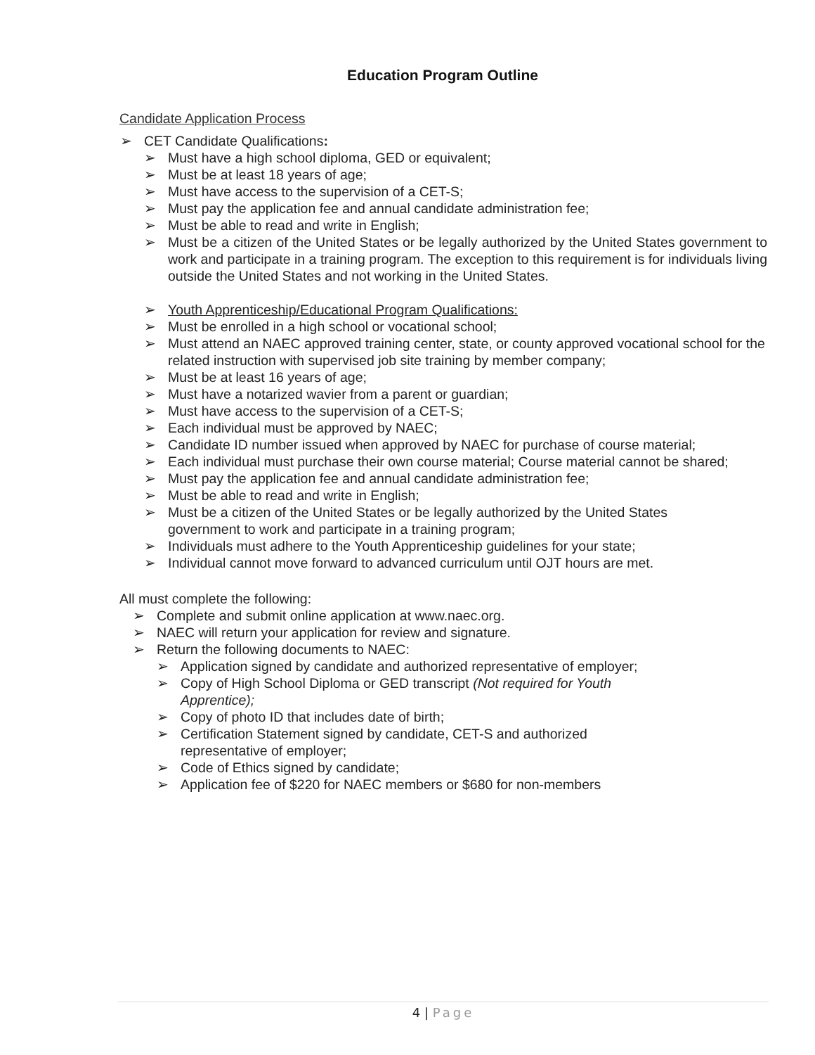Education Program Outline
Candidate Application Process
➢ CET Candidate Qualifications:
➢ Must have a high school diploma, GED or equivalent;
➢ Must be at least 18 years of age;
➢ Must have access to the supervision of a CET-S;
➢ Must pay the application fee and annual candidate administration fee;
➢ Must be able to read and write in English;
➢ Must be a citizen of the United States or be legally authorized by the United States government to work and participate in a training program. The exception to this requirement is for individuals living outside the United States and not working in the United States.
➢ Youth Apprenticeship/Educational Program Qualifications:
➢ Must be enrolled in a high school or vocational school;
➢ Must attend an NAEC approved training center, state, or county approved vocational school for the related instruction with supervised job site training by member company;
➢ Must be at least 16 years of age;
➢ Must have a notarized wavier from a parent or guardian;
➢ Must have access to the supervision of a CET-S;
➢ Each individual must be approved by NAEC;
➢ Candidate ID number issued when approved by NAEC for purchase of course material;
➢ Each individual must purchase their own course material; Course material cannot be shared;
➢ Must pay the application fee and annual candidate administration fee;
➢ Must be able to read and write in English;
➢ Must be a citizen of the United States or be legally authorized by the United States government to work and participate in a training program;
➢ Individuals must adhere to the Youth Apprenticeship guidelines for your state;
➢ Individual cannot move forward to advanced curriculum until OJT hours are met.
All must complete the following:
➢ Complete and submit online application at www.naec.org.
➢ NAEC will return your application for review and signature.
➢ Return the following documents to NAEC:
➢ Application signed by candidate and authorized representative of employer;
➢ Copy of High School Diploma or GED transcript (Not required for Youth Apprentice);
➢ Copy of photo ID that includes date of birth;
➢ Certification Statement signed by candidate, CET-S and authorized representative of employer;
➢ Code of Ethics signed by candidate;
➢ Application fee of $220 for NAEC members or $680 for non-members
4 | Page